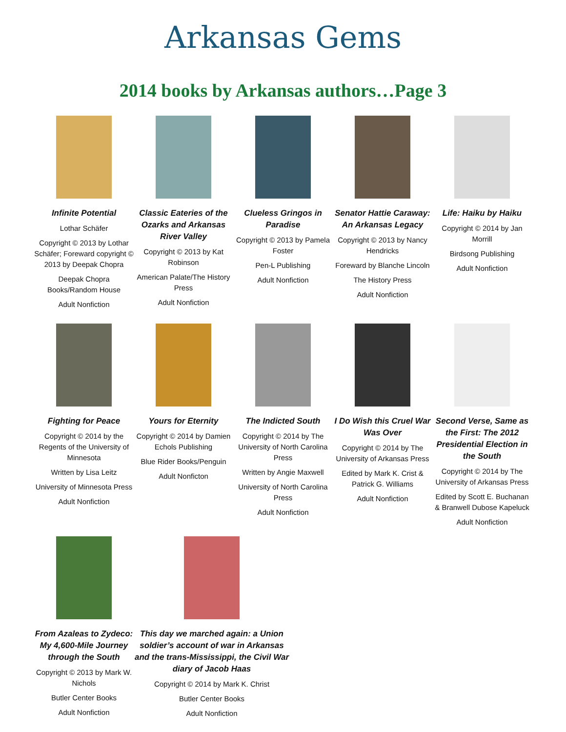Arkansas Gems
2014 books by Arkansas authors…Page 3
Infinite Potential
Lothar Schäfer
Copyright © 2013 by Lothar Schäfer; Foreward copyright © 2013 by Deepak Chopra
Deepak Chopra Books/Random House
Adult Nonfiction
Classic Eateries of the Ozarks and Arkansas River Valley
Copyright © 2013 by Kat Robinson
American Palate/The History Press
Adult Nonfiction
Clueless Gringos in Paradise
Copyright © 2013 by Pamela Foster
Pen-L Publishing
Adult Nonfiction
Senator Hattie Caraway: An Arkansas Legacy
Copyright © 2013 by Nancy Hendricks
Foreward by Blanche Lincoln
The History Press
Adult Nonfiction
Life: Haiku by Haiku
Copyright © 2014 by Jan Morrill
Birdsong Publishing
Adult Nonfiction
Fighting for Peace
Copyright © 2014 by the Regents of the University of Minnesota
Written by Lisa Leitz
University of Minnesota Press
Adult Nonfiction
Yours for Eternity
Copyright © 2014 by Damien Echols Publishing
Blue Rider Books/Penguin
Adult Nonficton
The Indicted South
Copyright © 2014 by The University of North Carolina Press
Written by Angie Maxwell
University of North Carolina Press
Adult Nonfiction
I Do Wish this Cruel War Was Over
Copyright © 2014 by The University of Arkansas Press
Edited by Mark K. Crist & Patrick G. Williams
Adult Nonfiction
Second Verse, Same as the First: The 2012 Presidential Election in the South
Copyright © 2014 by The University of Arkansas Press
Edited by Scott E. Buchanan & Branwell Dubose Kapeluck
Adult Nonfiction
From Azaleas to Zydeco: My 4,600-Mile Journey through the South
Copyright © 2013 by Mark W. Nichols
Butler Center Books
Adult Nonfiction
This day we marched again: a Union soldier’s account of war in Arkansas and the trans-Mississippi, the Civil War diary of Jacob Haas
Copyright © 2014 by Mark K. Christ
Butler Center Books
Adult Nonfiction